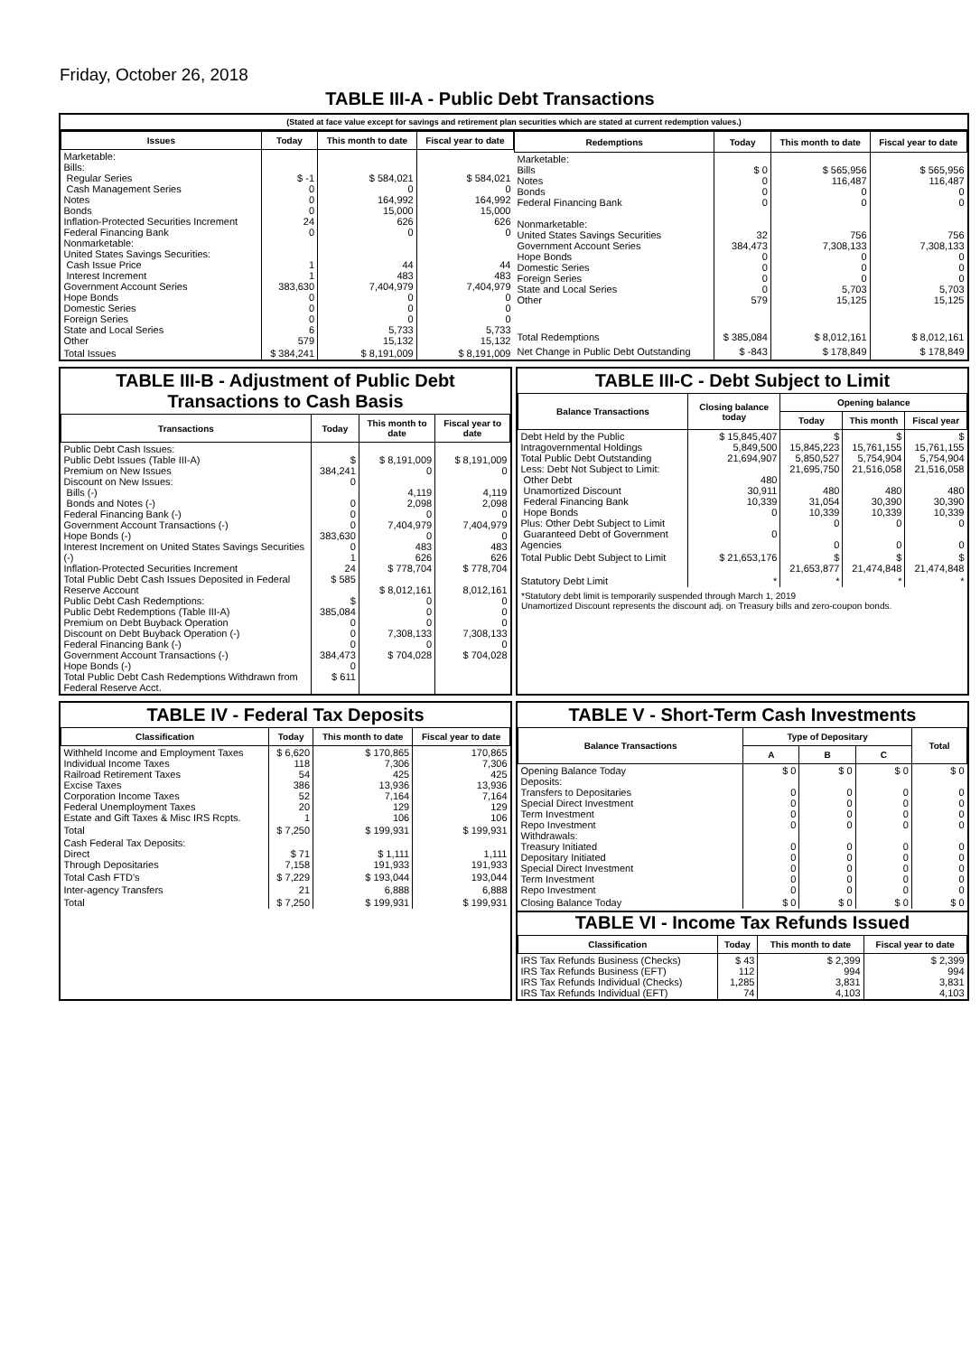Friday, October 26, 2018
TABLE III-A - Public Debt Transactions
(Stated at face value except for savings and retirement plan securities which are stated at current redemption values.)
| Issues | Today | This month to date | Fiscal year to date |
| --- | --- | --- | --- |
| Marketable: Bills: Regular Series Cash Management Series Notes Bonds Inflation-Protected Securities Increment Federal Financing Bank Nonmarketable: United States Savings Securities: Cash Issue Price Interest Increment Government Account Series Hope Bonds Domestic Series Foreign Series State and Local Series Other | $ -1 0 0 0 24 0 1 1 383,630 0 0 0 6 579 | $ 584,021 0 164,992 15,000 626 0 44 483 7,404,979 0 0 0 5,733 15,132 | $ 584,021 0 164,992 15,000 626 0 44 483 7,404,979 0 0 0 5,733 15,132 |
| Total Issues | $ 384,241 | $ 8,191,009 | $ 8,191,009 |
| Redemptions | Today | This month to date | Fiscal year to date |
| --- | --- | --- | --- |
| Marketable: Bills Notes Bonds Federal Financing Bank Nonmarketable: United States Savings Securities Government Account Series Hope Bonds Domestic Series Foreign Series State and Local Series Other | $ 0 0 0 0 32 384,473 0 0 0 0 579 | $ 565,956 116,487 0 0 756 7,308,133 0 0 0 5,703 15,125 | $ 565,956 116,487 0 0 756 7,308,133 0 0 0 5,703 15,125 |
| Total Redemptions | $ 385,084 | $ 8,012,161 | $ 8,012,161 |
| Net Change in Public Debt Outstanding | $ -843 | $ 178,849 | $ 178,849 |
TABLE III-B - Adjustment of Public Debt Transactions to Cash Basis
| Transactions | Today | This month to date | Fiscal year to date |
| --- | --- | --- | --- |
| Public Debt Cash Issues: Public Debt Issues (Table III-A) Premium on New Issues Discount on New Issues: Bills (-) Bonds and Notes (-) Federal Financing Bank (-) Government Account Transactions (-) Hope Bonds (-) Interest Increment on United States Savings Securities (-) Inflation-Protected Securities Increment Total Public Debt Cash Issues Deposited in Federal Reserve Account Public Debt Cash Redemptions: Public Debt Redemptions (Table III-A) Premium on Debt Buyback Operation Discount on Debt Buyback Operation (-) Federal Financing Bank (-) Government Account Transactions (-) Hope Bonds (-) Total Public Debt Cash Redemptions Withdrawn from Federal Reserve Acct. | $ 384,241 0 0 0 0 383,630 0 1 24 $ 585 $ 385,084 0 0 0 384,473 0 $ 611 | $ 8,191,009 0 4,119 2,098 0 7,404,979 0 483 626 $ 778,704 $ 8,012,161 0 0 0 7,308,133 0 $ 704,028 | $ 8,191,009 0 4,119 2,098 0 7,404,979 0 483 626 $ 778,704 8,012,161 0 0 0 7,308,133 0 $ 704,028 |
TABLE III-C - Debt Subject to Limit
| Balance Transactions | Closing balance today | Opening balance | | |
| --- | --- | --- | --- | --- |
| | | Today | This month | Fiscal year |
| Debt Held by the Public Intragovernmental Holdings Total Public Debt Outstanding Less: Debt Not Subject to Limit: Other Debt Unamortized Discount Federal Financing Bank Hope Bonds Plus: Other Debt Subject to Limit Guaranteed Debt of Government Agencies | $ 15,845,407 5,849,500 21,694,907 480 30,911 10,339 0 0 | $ 15,845,223 5,850,527 21,695,750 480 31,054 10,339 0 0 | $ 15,761,155 5,754,904 21,516,058 480 30,390 10,339 0 0 | $ 15,761,155 5,754,904 21,516,058 480 30,390 10,339 0 0 |
| Total Public Debt Subject to Limit | $ 21,653,176 | $ 21,653,877 | $ 21,474,848 | $ 21,474,848 |
| Statutory Debt Limit | * | * | * | * |
*Statutory debt limit is temporarily suspended through March 1, 2019
Unamortized Discount represents the discount adj. on Treasury bills and zero-coupon bonds.
TABLE IV - Federal Tax Deposits
| Classification | Today | This month to date | Fiscal year to date |
| --- | --- | --- | --- |
| Withheld Income and Employment Taxes Individual Income Taxes Railroad Retirement Taxes Excise Taxes Corporation Income Taxes Federal Unemployment Taxes Estate and Gift Taxes & Misc IRS Rcpts. | $ 6,620 118 54 386 52 20 1 | $ 170,865 7,306 425 13,936 7,164 129 106 | 170,865 7,306 425 13,936 7,164 129 106 |
| Total | $ 7,250 | $ 199,931 | $ 199,931 |
| Cash Federal Tax Deposits: Direct Through Depositaries | $ 71 7,158 | $ 1,111 191,933 | 1,111 191,933 |
| Total Cash FTD's | $ 7,229 | $ 193,044 | 193,044 |
| Inter-agency Transfers | 21 | 6,888 | 6,888 |
| Total | $ 7,250 | $ 199,931 | $ 199,931 |
TABLE V - Short-Term Cash Investments
| Balance Transactions | Type of Depositary | | | Total |
| --- | --- | --- | --- | --- |
| | A | B | C | |
| Opening Balance Today Deposits: Transfers to Depositaries Special Direct Investment Term Investment Repo Investment Withdrawals: Treasury Initiated Depositary Initiated Special Direct Investment Term Investment Repo Investment | $ 0 0 0 0 0 0 0 0 0 0 | $ 0 0 0 0 0 0 0 0 0 0 | $ 0 0 0 0 0 0 0 0 0 0 | $ 0 0 0 0 0 0 0 0 0 0 |
| Closing Balance Today | $ 0 | $ 0 | $ 0 | $ 0 |
TABLE VI - Income Tax Refunds Issued
| Classification | Today | This month to date | Fiscal year to date |
| --- | --- | --- | --- |
| IRS Tax Refunds Business (Checks) IRS Tax Refunds Business (EFT) IRS Tax Refunds Individual (Checks) IRS Tax Refunds Individual (EFT) | $ 43 112 1,285 74 | $ 2,399 994 3,831 4,103 | $ 2,399 994 3,831 4,103 |